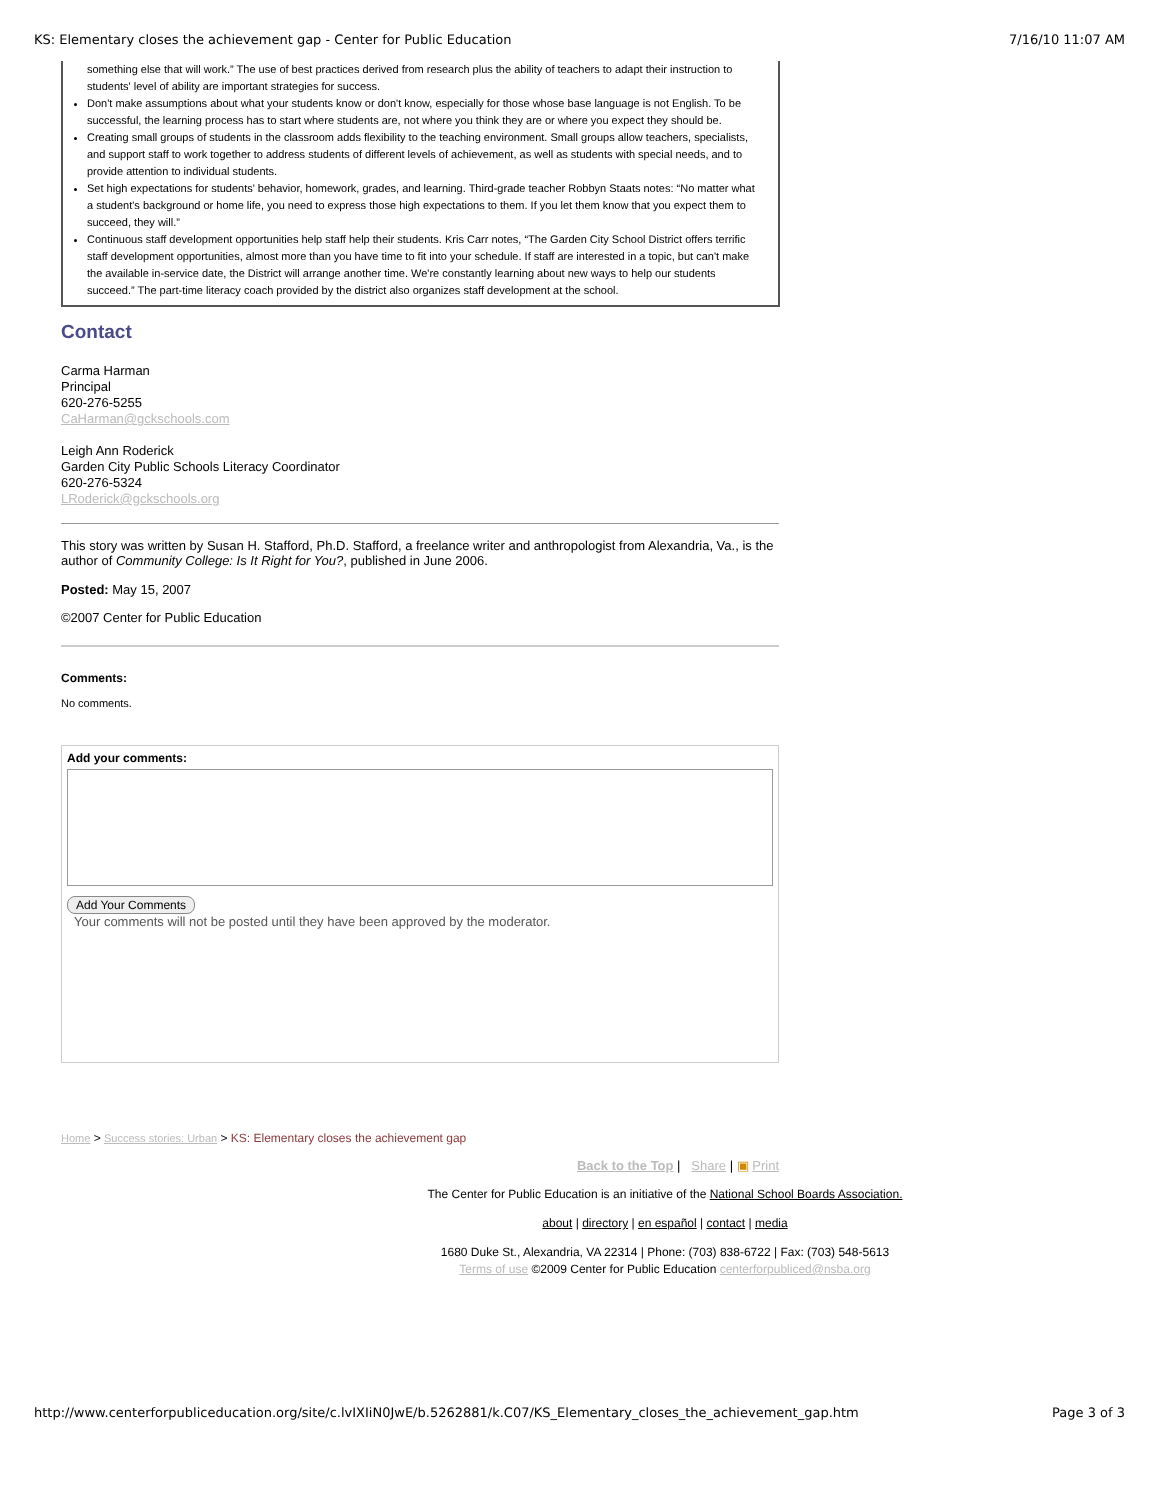KS: Elementary closes the achievement gap - Center for Public Education 7/16/10 11:07 AM
something else that will work.” The use of best practices derived from research plus the ability of teachers to adapt their instruction to students' level of ability are important strategies for success.
Don't make assumptions about what your students know or don't know, especially for those whose base language is not English. To be successful, the learning process has to start where students are, not where you think they are or where you expect they should be.
Creating small groups of students in the classroom adds flexibility to the teaching environment. Small groups allow teachers, specialists, and support staff to work together to address students of different levels of achievement, as well as students with special needs, and to provide attention to individual students.
Set high expectations for students' behavior, homework, grades, and learning. Third-grade teacher Robbyn Staats notes: “No matter what a student's background or home life, you need to express those high expectations to them. If you let them know that you expect them to succeed, they will.”
Continuous staff development opportunities help staff help their students. Kris Carr notes, “The Garden City School District offers terrific staff development opportunities, almost more than you have time to fit into your schedule. If staff are interested in a topic, but can't make the available in-service date, the District will arrange another time. We're constantly learning about new ways to help our students succeed.” The part-time literacy coach provided by the district also organizes staff development at the school.
Contact
Carma Harman
Principal
620-276-5255
CaHarman@gckschools.com
Leigh Ann Roderick
Garden City Public Schools Literacy Coordinator
620-276-5324
LRoderick@gckschools.org
This story was written by Susan H. Stafford, Ph.D. Stafford, a freelance writer and anthropologist from Alexandria, Va., is the author of Community College: Is It Right for You?, published in June 2006.
Posted: May 15, 2007
©2007 Center for Public Education
Comments:
No comments.
Add your comments:
Add Your Comments
Your comments will not be posted until they have been approved by the moderator.
Home > Success stories: Urban > KS: Elementary closes the achievement gap
Back to the Top | Share | ▣ Print
The Center for Public Education is an initiative of the National School Boards Association.
about | directory | en español | contact | media
1680 Duke St., Alexandria, VA 22314 | Phone: (703) 838-6722 | Fax: (703) 548-5613
Terms of use ©2009 Center for Public Education centerforpubliced@nsba.org
http://www.centerforpubliceducation.org/site/c.lvIXIiN0JwE/b.5262881/k.C07/KS_Elementary_closes_the_achievement_gap.htm Page 3 of 3